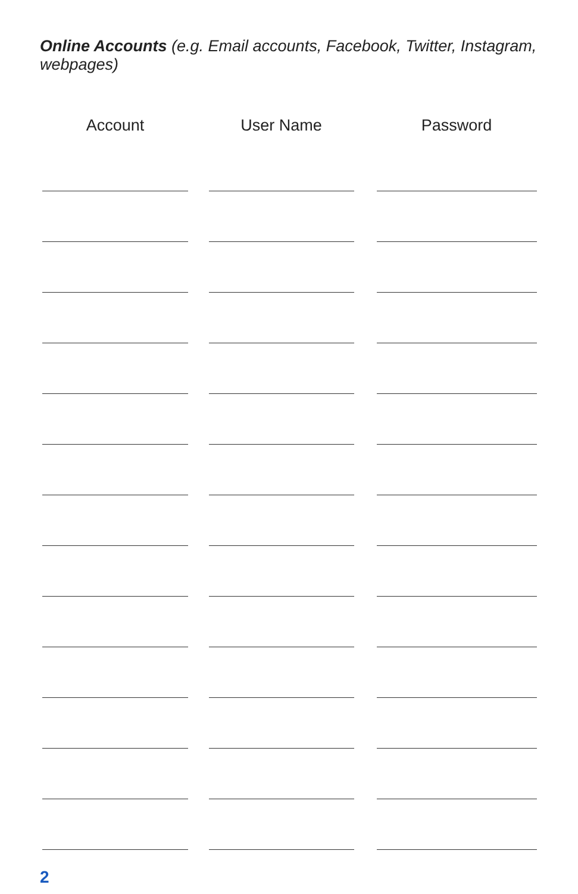Online Accounts (e.g. Email accounts, Facebook, Twitter, Instagram, webpages)
| Account | User Name | Password |
| --- | --- | --- |
2